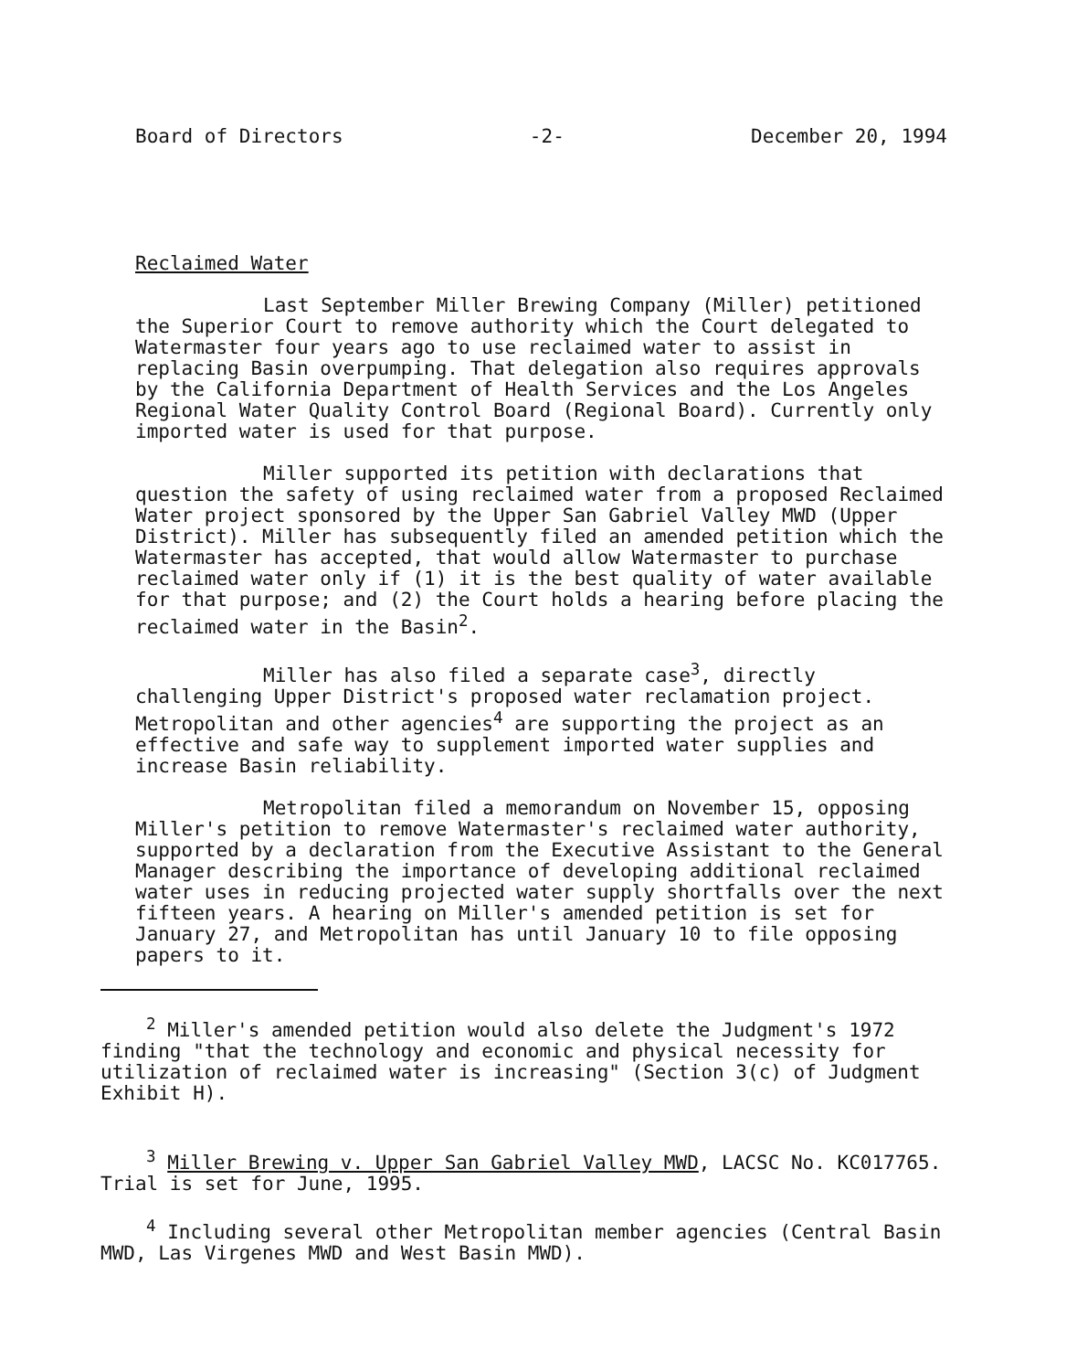Board of Directors -2- December 20, 1994
Reclaimed Water
Last September Miller Brewing Company (Miller) petitioned the Superior Court to remove authority which the Court delegated to Watermaster four years ago to use reclaimed water to assist in replacing Basin overpumping. That delegation also requires approvals by the California Department of Health Services and the Los Angeles Regional Water Quality Control Board (Regional Board). Currently only imported water is used for that purpose.
Miller supported its petition with declarations that question the safety of using reclaimed water from a proposed Reclaimed Water project sponsored by the Upper San Gabriel Valley MWD (Upper District). Miller has subsequently filed an amended petition which the Watermaster has accepted, that would allow Watermaster to purchase reclaimed water only if (1) it is the best quality of water available for that purpose; and (2) the Court holds a hearing before placing the reclaimed water in the Basin<sup>2</sup>.
Miller has also filed a separate case<sup>3</sup>, directly challenging Upper District's proposed water reclamation project. Metropolitan and other agencies<sup>4</sup> are supporting the project as an effective and safe way to supplement imported water supplies and increase Basin reliability.
Metropolitan filed a memorandum on November 15, opposing Miller's petition to remove Watermaster's reclaimed water authority, supported by a declaration from the Executive Assistant to the General Manager describing the importance of developing additional reclaimed water uses in reducing projected water supply shortfalls over the next fifteen years. A hearing on Miller's amended petition is set for January 27, and Metropolitan has until January 10 to file opposing papers to it.
<sup>2</sup> Miller's amended petition would also delete the Judgment's 1972 finding "that the technology and economic and physical necessity for utilization of reclaimed water is increasing" (Section 3(c) of Judgment Exhibit H).
<sup>3</sup> Miller Brewing v. Upper San Gabriel Valley MWD, LACSC No. KC017765. Trial is set for June, 1995.
<sup>4</sup> Including several other Metropolitan member agencies (Central Basin MWD, Las Virgenes MWD and West Basin MWD).